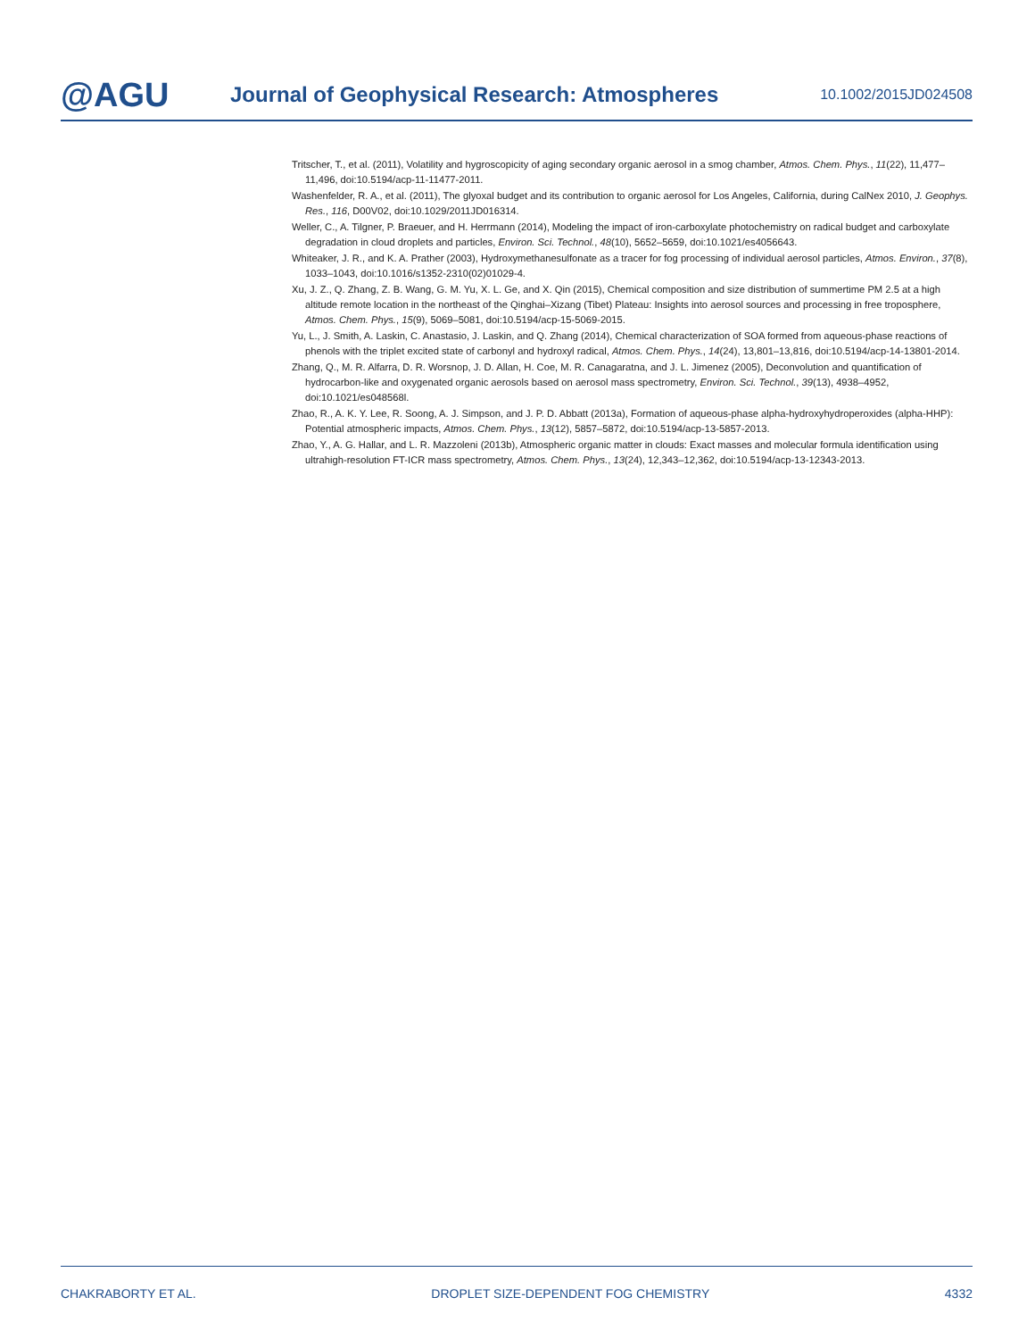@AGU Journal of Geophysical Research: Atmospheres 10.1002/2015JD024508
Tritscher, T., et al. (2011), Volatility and hygroscopicity of aging secondary organic aerosol in a smog chamber, Atmos. Chem. Phys., 11(22), 11,477–11,496, doi:10.5194/acp-11-11477-2011.
Washenfelder, R. A., et al. (2011), The glyoxal budget and its contribution to organic aerosol for Los Angeles, California, during CalNex 2010, J. Geophys. Res., 116, D00V02, doi:10.1029/2011JD016314.
Weller, C., A. Tilgner, P. Braeuer, and H. Herrmann (2014), Modeling the impact of iron-carboxylate photochemistry on radical budget and carboxylate degradation in cloud droplets and particles, Environ. Sci. Technol., 48(10), 5652–5659, doi:10.1021/es4056643.
Whiteaker, J. R., and K. A. Prather (2003), Hydroxymethanesulfonate as a tracer for fog processing of individual aerosol particles, Atmos. Environ., 37(8), 1033–1043, doi:10.1016/s1352-2310(02)01029-4.
Xu, J. Z., Q. Zhang, Z. B. Wang, G. M. Yu, X. L. Ge, and X. Qin (2015), Chemical composition and size distribution of summertime PM 2.5 at a high altitude remote location in the northeast of the Qinghai–Xizang (Tibet) Plateau: Insights into aerosol sources and processing in free troposphere, Atmos. Chem. Phys., 15(9), 5069–5081, doi:10.5194/acp-15-5069-2015.
Yu, L., J. Smith, A. Laskin, C. Anastasio, J. Laskin, and Q. Zhang (2014), Chemical characterization of SOA formed from aqueous-phase reactions of phenols with the triplet excited state of carbonyl and hydroxyl radical, Atmos. Chem. Phys., 14(24), 13,801–13,816, doi:10.5194/acp-14-13801-2014.
Zhang, Q., M. R. Alfarra, D. R. Worsnop, J. D. Allan, H. Coe, M. R. Canagaratna, and J. L. Jimenez (2005), Deconvolution and quantification of hydrocarbon-like and oxygenated organic aerosols based on aerosol mass spectrometry, Environ. Sci. Technol., 39(13), 4938–4952, doi:10.1021/es048568l.
Zhao, R., A. K. Y. Lee, R. Soong, A. J. Simpson, and J. P. D. Abbatt (2013a), Formation of aqueous-phase alpha-hydroxyhydroperoxides (alpha-HHP): Potential atmospheric impacts, Atmos. Chem. Phys., 13(12), 5857–5872, doi:10.5194/acp-13-5857-2013.
Zhao, Y., A. G. Hallar, and L. R. Mazzoleni (2013b), Atmospheric organic matter in clouds: Exact masses and molecular formula identification using ultrahigh-resolution FT-ICR mass spectrometry, Atmos. Chem. Phys., 13(24), 12,343–12,362, doi:10.5194/acp-13-12343-2013.
CHAKRABORTY ET AL. DROPLET SIZE-DEPENDENT FOG CHEMISTRY 4332